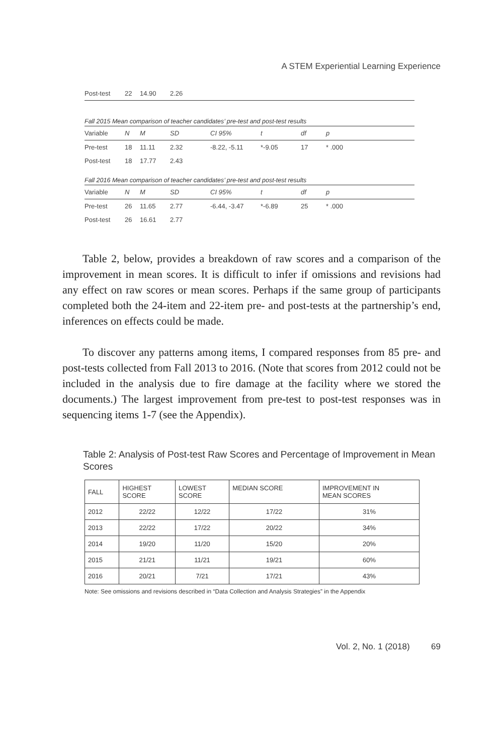A STEM Experiential Learning Experience
| Post-test | 22 | 14.90 | 2.26 |
Fall 2015 Mean comparison of teacher candidates’ pre-test and post-test results
| Variable | N | M | SD | CI 95% | t | df | p |
| Pre-test | 18 | 11.11 | 2.32 | -8.22, -5.11 | *-9.05 | 17 | * .000 |
| Post-test | 18 | 17.77 | 2.43 | | | | |
Fall 2016 Mean comparison of teacher candidates’ pre-test and post-test results
| Variable | N | M | SD | CI 95% | t | df | p |
| Pre-test | 26 | 11.65 | 2.77 | -6.44, -3.47 | *-6.89 | 25 | * .000 |
| Post-test | 26 | 16.61 | 2.77 | | | | |
Table 2, below, provides a breakdown of raw scores and a comparison of the improvement in mean scores. It is difficult to infer if omissions and revisions had any effect on raw scores or mean scores. Perhaps if the same group of participants completed both the 24-item and 22-item pre- and post-tests at the partnership’s end, inferences on effects could be made.
To discover any patterns among items, I compared responses from 85 pre- and post-tests collected from Fall 2013 to 2016. (Note that scores from 2012 could not be included in the analysis due to fire damage at the facility where we stored the documents.) The largest improvement from pre-test to post-test responses was in sequencing items 1-7 (see the Appendix).
Table 2: Analysis of Post-test Raw Scores and Percentage of Improvement in Mean Scores
| FALL | HIGHEST SCORE | LOWEST SCORE | MEDIAN SCORE | IMPROVEMENT IN MEAN SCORES |
| 2012 | 22/22 | 12/22 | 17/22 | 31% |
| 2013 | 22/22 | 17/22 | 20/22 | 34% |
| 2014 | 19/20 | 11/20 | 15/20 | 20% |
| 2015 | 21/21 | 11/21 | 19/21 | 60% |
| 2016 | 20/21 | 7/21 | 17/21 | 43% |
Note: See omissions and revisions described in “Data Collection and Analysis Strategies” in the Appendix
Vol. 2, No. 1 (2018) 69